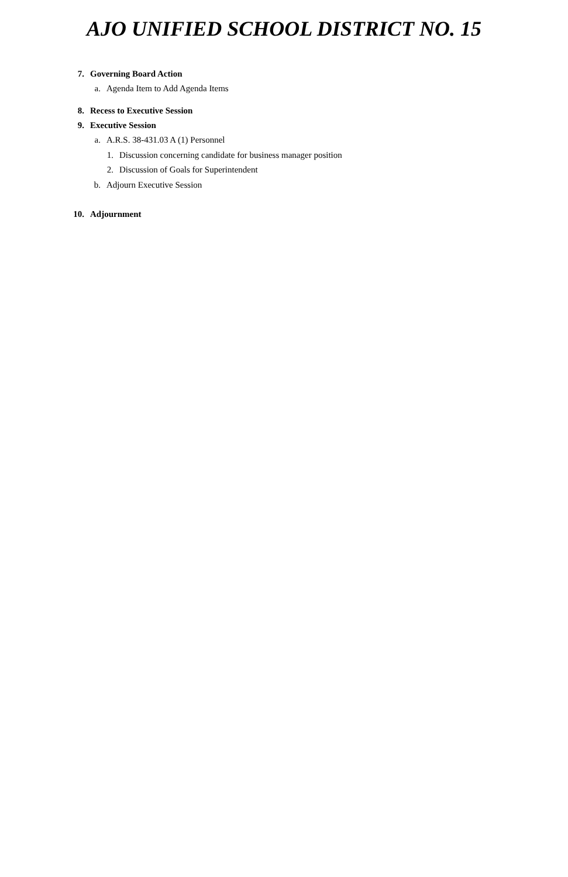AJO UNIFIED SCHOOL DISTRICT NO. 15
7. Governing Board Action
a. Agenda Item to Add Agenda Items
8. Recess to Executive Session
9. Executive Session
a. A.R.S. 38-431.03 A (1) Personnel
1. Discussion concerning candidate for business manager position
2. Discussion of Goals for Superintendent
b. Adjourn Executive Session
10. Adjournment